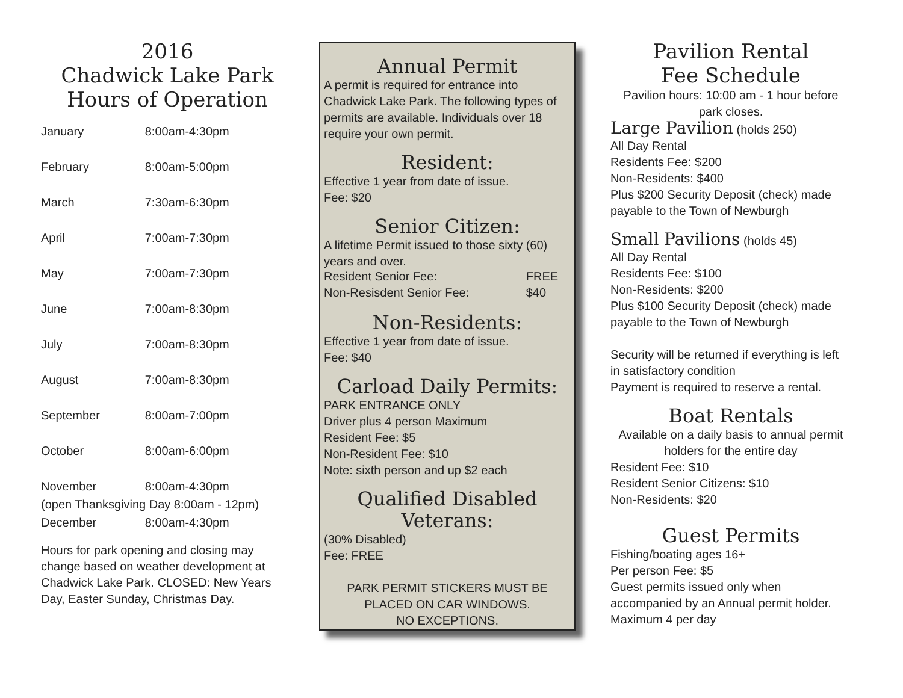2016
Chadwick Lake Park
Hours of Operation
| January | 8:00am-4:30pm |
| February | 8:00am-5:00pm |
| March | 7:30am-6:30pm |
| April | 7:00am-7:30pm |
| May | 7:00am-7:30pm |
| June | 7:00am-8:30pm |
| July | 7:00am-8:30pm |
| August | 7:00am-8:30pm |
| September | 8:00am-7:00pm |
| October | 8:00am-6:00pm |
| November | 8:00am-4:30pm |
| (open Thanksgiving Day 8:00am - 12pm) | |
| December | 8:00am-4:30pm |
Hours for park opening and closing may change based on weather development at Chadwick Lake Park. CLOSED: New Years Day, Easter Sunday, Christmas Day.
Annual Permit
A permit is required for entrance into Chadwick Lake Park. The following types of permits are available. Individuals over 18 require your own permit.
Resident:
Effective 1 year from date of issue.
Fee: $20
Senior Citizen:
A lifetime Permit issued to those sixty (60) years and over.
| Resident Senior Fee: | FREE |
| Non-Resisdent Senior Fee: | $40 |
Non-Residents:
Effective 1 year from date of issue.
Fee: $40
Carload Daily Permits:
PARK ENTRANCE ONLY
Driver plus 4 person Maximum
Resident Fee: $5
Non-Resident Fee: $10
Note: sixth person and up $2 each
Qualified Disabled Veterans:
(30% Disabled)
Fee: FREE
PARK PERMIT STICKERS MUST BE PLACED ON CAR WINDOWS.
NO EXCEPTIONS.
Pavilion Rental
Fee Schedule
Pavilion hours: 10:00 am - 1 hour before park closes.
Large Pavilion (holds 250)
All Day Rental
Residents Fee: $200
Non-Residents: $400
Plus $200 Security Deposit (check) made payable to the Town of Newburgh
Small Pavilions (holds 45)
All Day Rental
Residents Fee: $100
Non-Residents: $200
Plus $100 Security Deposit (check) made payable to the Town of Newburgh
Security will be returned if everything is left in satisfactory condition
Payment is required to reserve a rental.
Boat Rentals
Available on a daily basis to annual permit holders for the entire day
Resident Fee: $10
Resident Senior Citizens: $10
Non-Residents: $20
Guest Permits
Fishing/boating ages 16+
Per person Fee: $5
Guest permits issued only when accompanied by an Annual permit holder. Maximum 4 per day